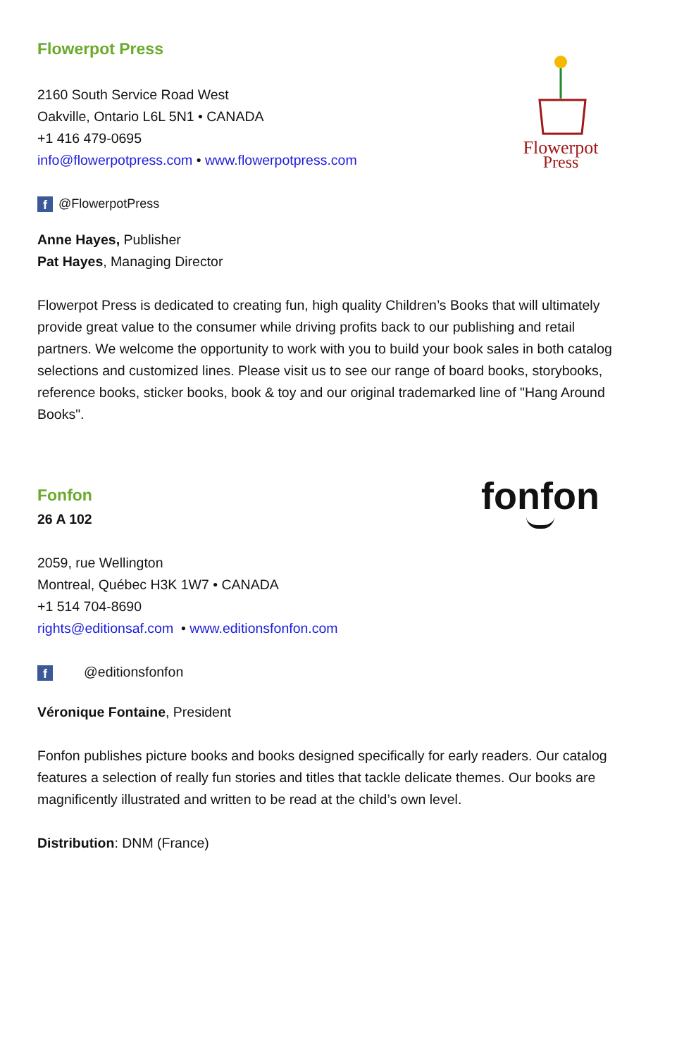Flowerpot Press
Flowerpot
Press
2160 South Service Road West
Oakville, Ontario L6L 5N1 • CANADA
+1 416 479-0695
info@flowerpotpress.com • www.flowerpotpress.com
f @FlowerpotPress
Anne Hayes, Publisher
Pat Hayes, Managing Director
Flowerpot Press is dedicated to creating fun, high quality Children’s Books that will ultimately provide great value to the consumer while driving profits back to our publishing and retail partners. We welcome the opportunity to work with you to build your book sales in both catalog selections and customized lines. Please visit us to see our range of board books, storybooks, reference books, sticker books, book & toy and our original trademarked line of "Hang Around Books".
Fonfon
fonfon
26 A 102
2059, rue Wellington
Montreal, Québec H3K 1W7 • CANADA
+1 514 704-8690
rights@editionsaf.com • www.editionsfonfon.com
f @editionsfonfon
Véronique Fontaine, President
Fonfon publishes picture books and books designed specifically for early readers. Our catalog features a selection of really fun stories and titles that tackle delicate themes. Our books are magnificently illustrated and written to be read at the child’s own level.
Distribution: DNM (France)